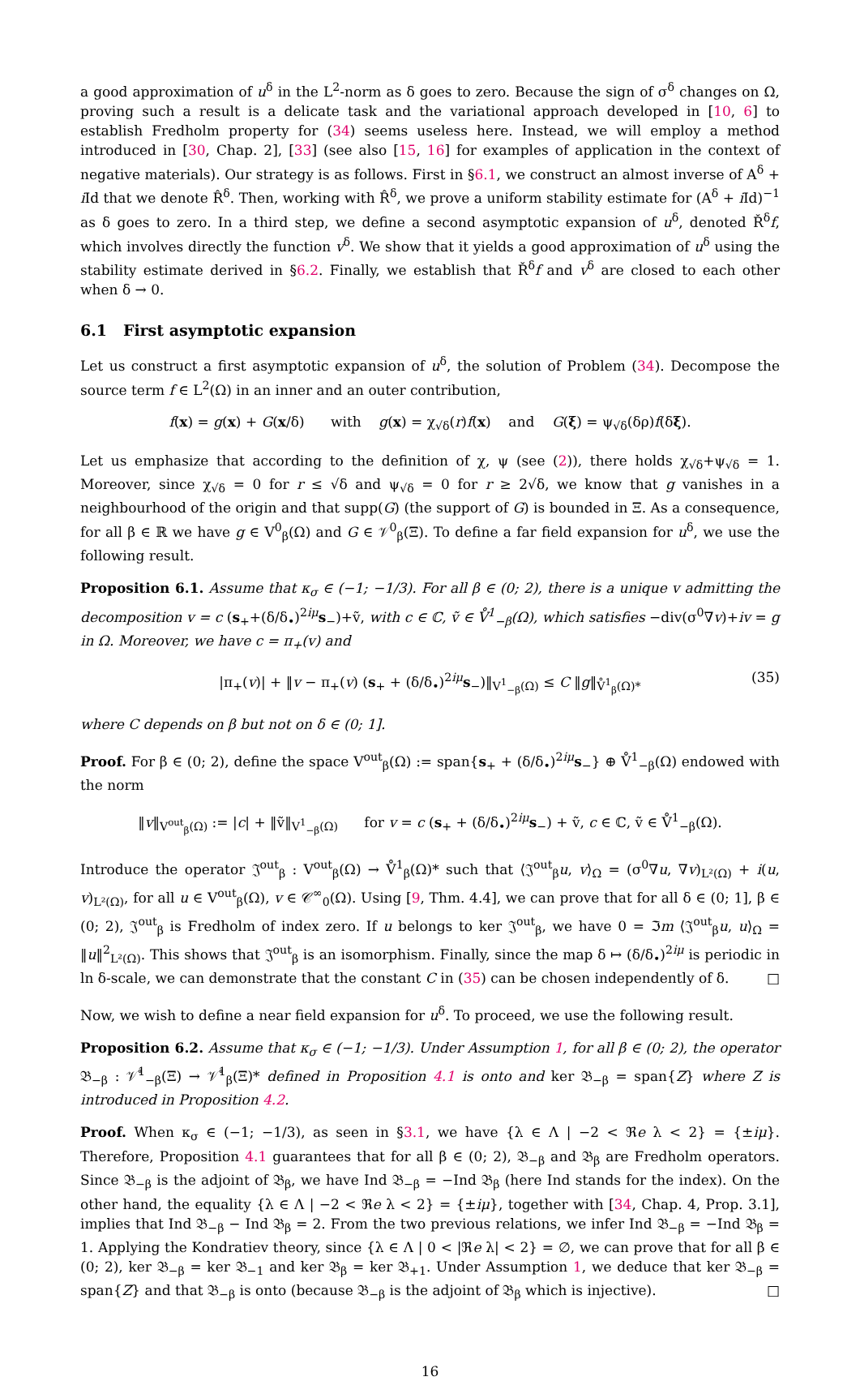a good approximation of u<sup>δ</sup> in the L<sup>2</sup>-norm as δ goes to zero. Because the sign of σ<sup>δ</sup> changes on Ω, proving such a result is a delicate task and the variational approach developed in [10, 6] to establish Fredholm property for (34) seems useless here. Instead, we will employ a method introduced in [30, Chap. 2], [33] (see also [15, 16] for examples of application in the context of negative materials). Our strategy is as follows. First in §6.1, we construct an almost inverse of A<sup>δ</sup> + i Id that we denote R̂<sup>δ</sup>. Then, working with R̂<sup>δ</sup>, we prove a uniform stability estimate for (A<sup>δ</sup> + i Id)<sup>−1</sup> as δ goes to zero. In a third step, we define a second asymptotic expansion of u<sup>δ</sup>, denoted Ř<sup>δ</sup>f, which involves directly the function v<sup>δ</sup>. We show that it yields a good approximation of u<sup>δ</sup> using the stability estimate derived in §6.2. Finally, we establish that Ř<sup>δ</sup>f and v<sup>δ</sup> are closed to each other when δ → 0.
6.1 First asymptotic expansion
Let us construct a first asymptotic expansion of u<sup>δ</sup>, the solution of Problem (34). Decompose the source term f ∈ L<sup>2</sup>(Ω) in an inner and an outer contribution,
f(x) = g(x) + G(x/δ) with g(x) = χ<sub>√δ</sub>(r)f(x) and G(ξ) = ψ<sub>√δ</sub>(δρ)f(δξ).
Let us emphasize that according to the definition of χ, ψ (see (2)), there holds χ<sub>√δ</sub>+ψ<sub>√δ</sub> = 1. Moreover, since χ<sub>√δ</sub> = 0 for r ≤ √δ and ψ<sub>√δ</sub> = 0 for r ≥ 2√δ, we know that g vanishes in a neighbourhood of the origin and that supp(G) (the support of G) is bounded in Ξ. As a consequence, for all β ∈ ℝ we have g ∈ V<sup>0</sup><sub>β</sub>(Ω) and G ∈ 𝒱<sup>0</sup><sub>β</sub>(Ξ). To define a far field expansion for u<sup>δ</sup>, we use the following result.
Proposition 6.1. Assume that κ<sub>σ</sub> ∈ (−1; −1/3). For all β ∈ (0; 2), there is a unique v admitting the decomposition v = c (s<sub>+</sub>+(δ/δ<sub>•</sub>)<sup>2iμ</sup>s<sub>−</sub>)+ṽ, with c ∈ ℂ, ṽ ∈ V̊<sup>1</sup><sub>−β</sub>(Ω), which satisfies −div(σ<sup>0</sup>∇v)+iv = g in Ω. Moreover, we have c = π<sub>+</sub>(v) and
|π<sub>+</sub>(v)| + ‖v − π<sub>+</sub>(v) (s<sub>+</sub> + (δ/δ<sub>•</sub>)<sup>2iμ</sup>s<sub>−</sub>)‖<sub>V<sup>1</sup><sub>−β</sub>(Ω)</sub> ≤ C ‖g‖<sub>V̊<sup>1</sup><sub>β</sub>(Ω)*</sub> (35)
where C depends on β but not on δ ∈ (0; 1].
Proof. For β ∈ (0; 2), define the space V<sup>out</sup><sub>β</sub>(Ω) := span{s<sub>+</sub> + (δ/δ<sub>•</sub>)<sup>2iμ</sup>s<sub>−</sub>} ⊕ V̊<sup>1</sup><sub>−β</sub>(Ω) endowed with the norm
‖v‖<sub>V<sup>out</sup><sub>β</sub>(Ω)</sub> := |c| + ‖ṽ‖<sub>V<sup>1</sup><sub>−β</sub>(Ω)</sub> for v = c (s<sub>+</sub> + (δ/δ<sub>•</sub>)<sup>2iμ</sup>s<sub>−</sub>) + ṽ, c ∈ ℂ, ṽ ∈ V̊<sup>1</sup><sub>−β</sub>(Ω).
Introduce the operator 𝔍<sup>out</sup><sub>β</sub> : V<sup>out</sup><sub>β</sub>(Ω) → V̊<sup>1</sup><sub>β</sub>(Ω)* such that ⟨𝔍<sup>out</sup><sub>β</sub>u, v⟩<sub>Ω</sub> = (σ<sup>0</sup>∇u, ∇v)<sub>L²(Ω)</sub> + i(u, v)<sub>L²(Ω)</sub>, for all u ∈ V<sup>out</sup><sub>β</sub>(Ω), v ∈ 𝒞<sup>∞</sup><sub>0</sub>(Ω). Using [9, Thm. 4.4], we can prove that for all δ ∈ (0; 1], β ∈ (0; 2), 𝔍<sup>out</sup><sub>β</sub> is Fredholm of index zero. If u belongs to ker 𝔍<sup>out</sup><sub>β</sub>, we have 0 = ℑm ⟨𝔍<sup>out</sup><sub>β</sub>u, u⟩<sub>Ω</sub> = ‖u‖<sup>2</sup><sub>L²(Ω)</sub>. This shows that 𝔍<sup>out</sup><sub>β</sub> is an isomorphism. Finally, since the map δ ↦ (δ/δ<sub>•</sub>)<sup>2iμ</sup> is periodic in ln δ-scale, we can demonstrate that the constant C in (35) can be chosen independently of δ. □
Now, we wish to define a near field expansion for u<sup>δ</sup>. To proceed, we use the following result.
Proposition 6.2. Assume that κ<sub>σ</sub> ∈ (−1; −1/3). Under Assumption 1, for all β ∈ (0; 2), the operator 𝔅<sub>−β</sub> : 𝒱̊<sup>1</sup><sub>−β</sub>(Ξ) → 𝒱̊<sup>1</sup><sub>β</sub>(Ξ)* defined in Proposition 4.1 is onto and ker 𝔅<sub>−β</sub> = span{Z} where Z is introduced in Proposition 4.2.
Proof. When κ<sub>σ</sub> ∈ (−1; −1/3), as seen in §3.1, we have {λ ∈ Λ | −2 < ℜe λ < 2} = {±iμ}. Therefore, Proposition 4.1 guarantees that for all β ∈ (0; 2), 𝔅<sub>−β</sub> and 𝔅<sub>β</sub> are Fredholm operators. Since 𝔅<sub>−β</sub> is the adjoint of 𝔅<sub>β</sub>, we have Ind 𝔅<sub>−β</sub> = −Ind 𝔅<sub>β</sub> (here Ind stands for the index). On the other hand, the equality {λ ∈ Λ | −2 < ℜe λ < 2} = {±iμ}, together with [34, Chap. 4, Prop. 3.1], implies that Ind 𝔅<sub>−β</sub> − Ind 𝔅<sub>β</sub> = 2. From the two previous relations, we infer Ind 𝔅<sub>−β</sub> = −Ind 𝔅<sub>β</sub> = 1. Applying the Kondratiev theory, since {λ ∈ Λ | 0 < |ℜe λ| < 2} = ∅, we can prove that for all β ∈ (0; 2), ker 𝔅<sub>−β</sub> = ker 𝔅<sub>−1</sub> and ker 𝔅<sub>β</sub> = ker 𝔅<sub>+1</sub>. Under Assumption 1, we deduce that ker 𝔅<sub>−β</sub> = span{Z} and that 𝔅<sub>−β</sub> is onto (because 𝔅<sub>−β</sub> is the adjoint of 𝔅<sub>β</sub> which is injective). □
16